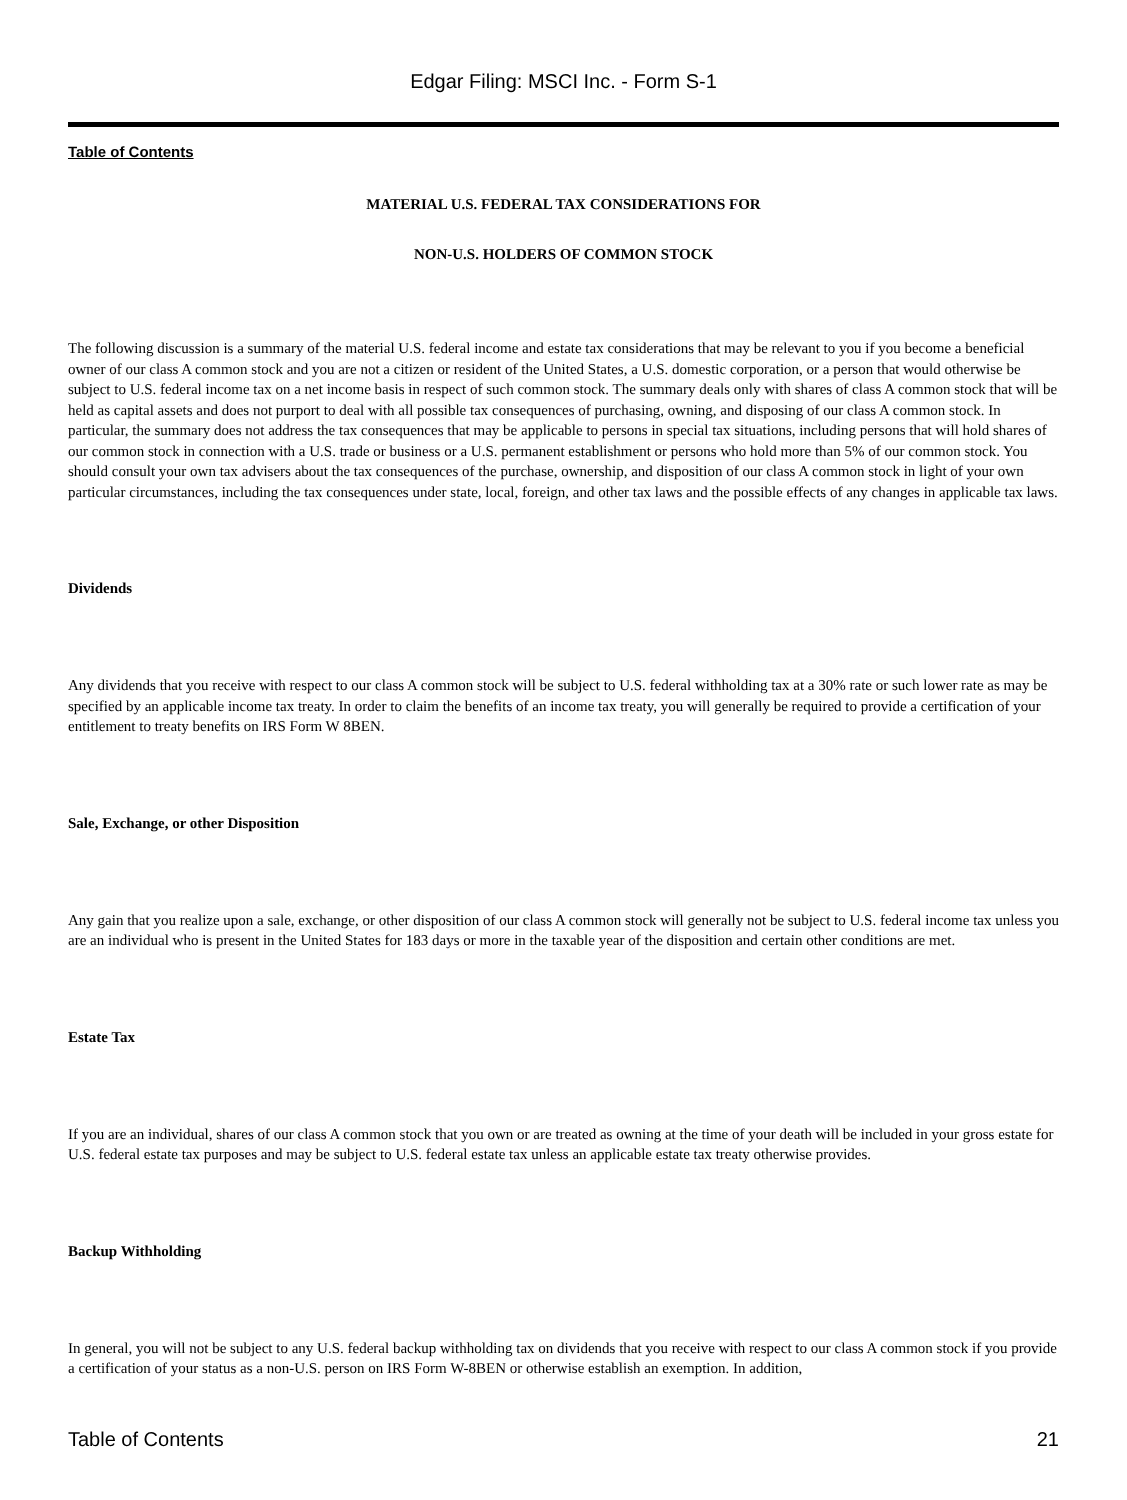Edgar Filing: MSCI Inc. - Form S-1
Table of Contents
MATERIAL U.S. FEDERAL TAX CONSIDERATIONS FOR
NON-U.S. HOLDERS OF COMMON STOCK
The following discussion is a summary of the material U.S. federal income and estate tax considerations that may be relevant to you if you become a beneficial owner of our class A common stock and you are not a citizen or resident of the United States, a U.S. domestic corporation, or a person that would otherwise be subject to U.S. federal income tax on a net income basis in respect of such common stock. The summary deals only with shares of class A common stock that will be held as capital assets and does not purport to deal with all possible tax consequences of purchasing, owning, and disposing of our class A common stock. In particular, the summary does not address the tax consequences that may be applicable to persons in special tax situations, including persons that will hold shares of our common stock in connection with a U.S. trade or business or a U.S. permanent establishment or persons who hold more than 5% of our common stock. You should consult your own tax advisers about the tax consequences of the purchase, ownership, and disposition of our class A common stock in light of your own particular circumstances, including the tax consequences under state, local, foreign, and other tax laws and the possible effects of any changes in applicable tax laws.
Dividends
Any dividends that you receive with respect to our class A common stock will be subject to U.S. federal withholding tax at a 30% rate or such lower rate as may be specified by an applicable income tax treaty. In order to claim the benefits of an income tax treaty, you will generally be required to provide a certification of your entitlement to treaty benefits on IRS Form W 8BEN.
Sale, Exchange, or other Disposition
Any gain that you realize upon a sale, exchange, or other disposition of our class A common stock will generally not be subject to U.S. federal income tax unless you are an individual who is present in the United States for 183 days or more in the taxable year of the disposition and certain other conditions are met.
Estate Tax
If you are an individual, shares of our class A common stock that you own or are treated as owning at the time of your death will be included in your gross estate for U.S. federal estate tax purposes and may be subject to U.S. federal estate tax unless an applicable estate tax treaty otherwise provides.
Backup Withholding
In general, you will not be subject to any U.S. federal backup withholding tax on dividends that you receive with respect to our class A common stock if you provide a certification of your status as a non-U.S. person on IRS Form W-8BEN or otherwise establish an exemption. In addition,
Table of Contents 21